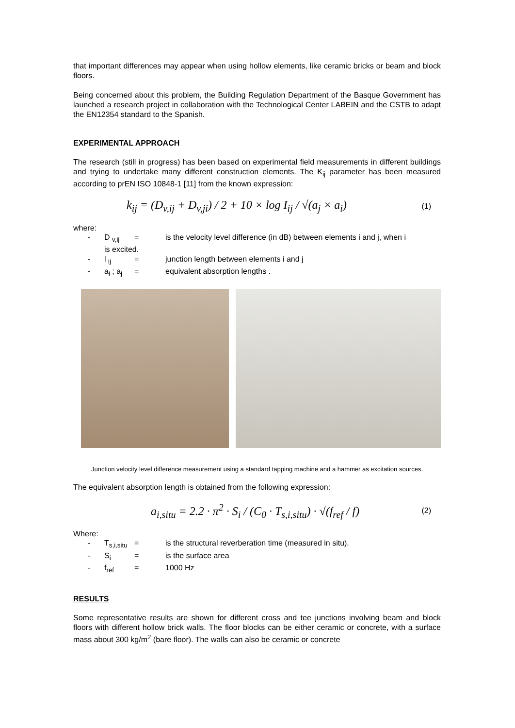that important differences may appear when using hollow elements, like ceramic bricks or beam and block floors.
Being concerned about this problem, the Building Regulation Department of the Basque Government has launched a research project in collaboration with the Technological Center LABEIN and the CSTB to adapt the EN12354 standard to the Spanish.
EXPERIMENTAL APPROACH
The research (still in progress) has been based on experimental field measurements in different buildings and trying to undertake many different construction elements. The K<sub>ij</sub> parameter has been measured according to prEN ISO 10848-1 [11] from the known expression:
k<sub>ij</sub> = (D<sub>v,ij</sub> + D<sub>v,ji</sub>) / 2 + 10 × log I<sub>ij</sub> / √(a<sub>j</sub> × a<sub>i</sub>) (1)
where:
- D <sub>v,ij</sub> = is the velocity level difference (in dB) between elements i and j, when i
is excited.
- l <sub>ij</sub> = junction length between elements i and j
- a<sub>i</sub> ; a<sub>j</sub> = equivalent absorption lengths .
Junction velocity level difference measurement using a standard tapping machine and a hammer as excitation sources.
The equivalent absorption length is obtained from the following expression:
a<sub>i,situ</sub> = 2.2 · π<sup>2</sup> · S<sub>i</sub> / (C<sub>0</sub> · T<sub>s,i,situ</sub>) · √(f<sub>ref</sub> / f) (2)
Where:
- T<sub>s,i,situ</sub> = is the structural reverberation time (measured in situ).
- S<sub>i</sub> = is the surface area
- f<sub>ref</sub> = 1000 Hz
RESULTS
Some representative results are shown for different cross and tee junctions involving beam and block floors with different hollow brick walls. The floor blocks can be either ceramic or concrete, with a surface mass about 300 kg/m<sup>2</sup> (bare floor). The walls can also be ceramic or concrete